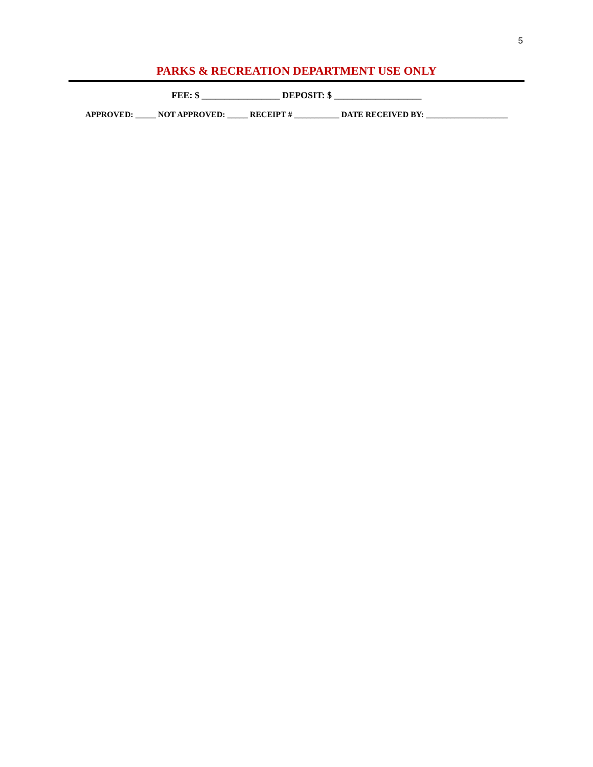5
PARKS & RECREATION DEPARTMENT USE ONLY
FEE: $ _________________ DEPOSIT: $ ___________________
APPROVED: _____ NOT APPROVED: _____ RECEIPT # ___________ DATE RECEIVED BY: ____________________